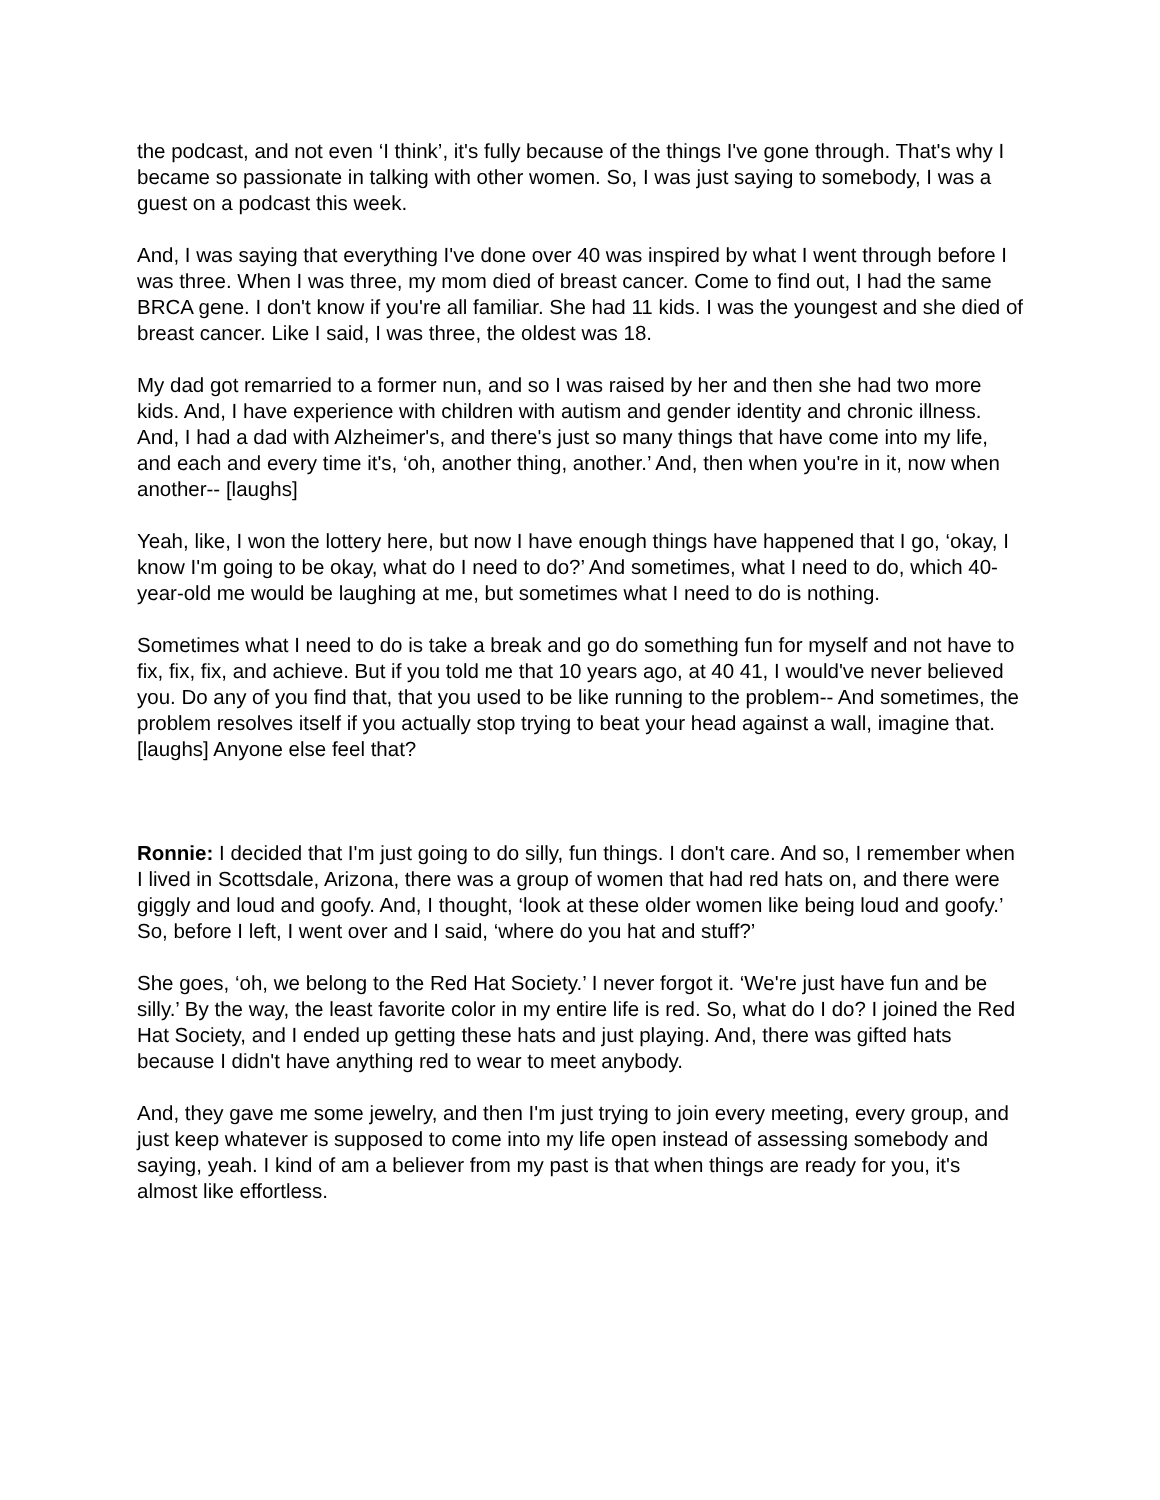the podcast, and not even ‘I think’, it's fully because of the things I've gone through. That's why I became so passionate in talking with other women. So, I was just saying to somebody, I was a guest on a podcast this week.
And, I was saying that everything I've done over 40 was inspired by what I went through before I was three. When I was three, my mom died of breast cancer. Come to find out, I had the same BRCA gene. I don't know if you're all familiar. She had 11 kids. I was the youngest and she died of breast cancer. Like I said, I was three, the oldest was 18.
My dad got remarried to a former nun, and so I was raised by her and then she had two more kids. And, I have experience with children with autism and gender identity and chronic illness. And, I had a dad with Alzheimer's, and there's just so many things that have come into my life, and each and every time it's, ‘oh, another thing, another.’ And, then when you're in it, now when another-- [laughs]
Yeah, like, I won the lottery here, but now I have enough things have happened that I go, ‘okay, I know I'm going to be okay, what do I need to do?’ And sometimes, what I need to do, which 40-year-old me would be laughing at me, but sometimes what I need to do is nothing.
Sometimes what I need to do is take a break and go do something fun for myself and not have to fix, fix, fix, and achieve. But if you told me that 10 years ago, at 40 41, I would've never believed you. Do any of you find that, that you used to be like running to the problem-- And sometimes, the problem resolves itself if you actually stop trying to beat your head against a wall, imagine that. [laughs] Anyone else feel that?
Ronnie: I decided that I'm just going to do silly, fun things. I don't care. And so, I remember when I lived in Scottsdale, Arizona, there was a group of women that had red hats on, and there were giggly and loud and goofy. And, I thought, ‘look at these older women like being loud and goofy.’ So, before I left, I went over and I said, ‘where do you hat and stuff?’
She goes, ‘oh, we belong to the Red Hat Society.’ I never forgot it. ‘We're just have fun and be silly.’ By the way, the least favorite color in my entire life is red. So, what do I do? I joined the Red Hat Society, and I ended up getting these hats and just playing. And, there was gifted hats because I didn't have anything red to wear to meet anybody.
And, they gave me some jewelry, and then I'm just trying to join every meeting, every group, and just keep whatever is supposed to come into my life open instead of assessing somebody and saying, yeah. I kind of am a believer from my past is that when things are ready for you, it's almost like effortless.